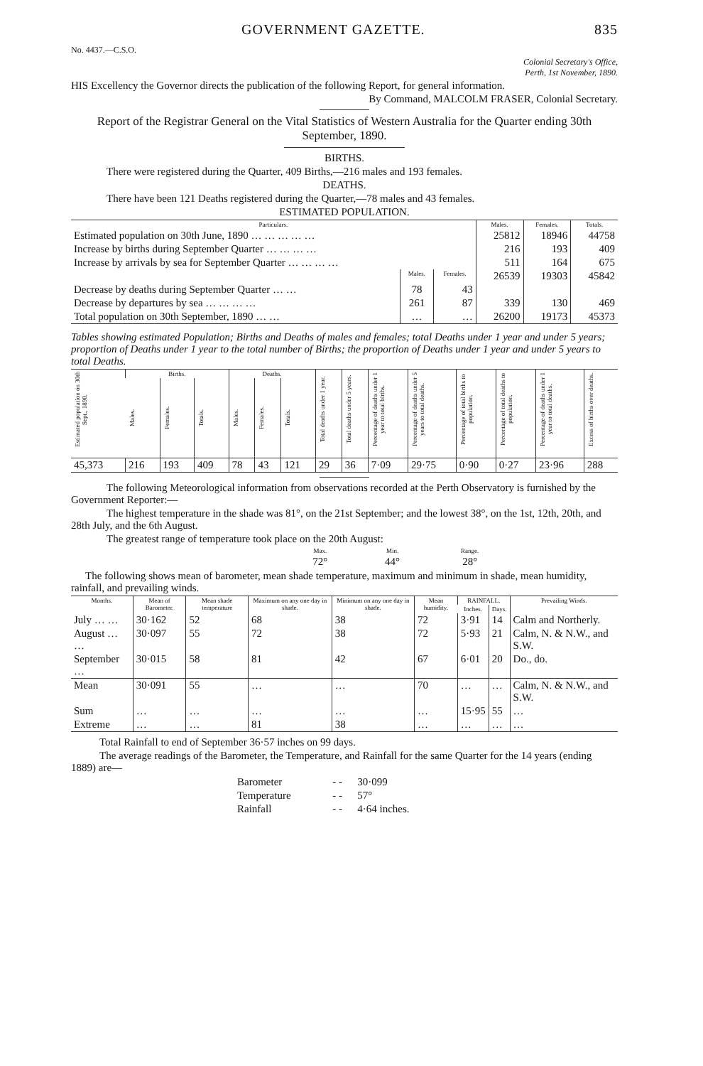GOVERNMENT GAZETTE. 835
No. 4437.—C.S.O.
Colonial Secretary's Office,
Perth, 1st November, 1890.
HIS Excellency the Governor directs the publication of the following Report, for general information.
By Command, MALCOLM FRASER, Colonial Secretary.
Report of the Registrar General on the Vital Statistics of Western Australia for the Quarter ending 30th September, 1890.
BIRTHS.
There were registered during the Quarter, 409 Births,—216 males and 193 females.
DEATHS.
There have been 121 Deaths registered during the Quarter,—78 males and 43 females.
ESTIMATED POPULATION.
| Particulars. | | | Males. | Females. | Totals. |
| --- | --- | --- | --- | --- | --- |
| Estimated population on 30th June, 1890 … … … … … | | | 25812 | 18946 | 44758 |
| Increase by births during September Quarter … … … … | | | 216 | 193 | 409 |
| Increase by arrivals by sea for September Quarter … … … … | | | 511 | 164 | 675 |
| | Males. | Females. | 26539 | 19303 | 45842 |
| Decrease by deaths during September Quarter … … | 78 | 43 | | | |
| Decrease by departures by sea … … … … | 261 | 87 | 339 | 130 | 469 |
| Total population on 30th September, 1890 … … | … | … | 26200 | 19173 | 45373 |
Tables showing estimated Population; Births and Deaths of males and females; total Deaths under 1 year and under 5 years; proportion of Deaths under 1 year to the total number of Births; the proportion of Deaths under 1 year and under 5 years to total Deaths.
| Estimated population on 30th Sept., 1890. | Births. | | | Deaths. | | | Total deaths under 1 year. | Total deaths under 5 years. | Percentage of deaths under 1 year to total births. | Percentage of deaths under 5 years to total deaths. | Percentage of total births to population. | Percentage of total deaths to population. | Percentage of deaths under 1 year to total deaths. | Excess of births over deaths. |
| --- | --- | --- | --- | --- | --- | --- | --- | --- | --- | --- | --- | --- | --- | --- |
| | Males. | Females. | Totals. | Males. | Females. | Totals. | | | | | | | | |
| 45,373 | 216 | 193 | 409 | 78 | 43 | 121 | 29 | 36 | 7·09 | 29·75 | 0·90 | 0·27 | 23·96 | 288 |
The following Meteorological information from observations recorded at the Perth Observatory is furnished by the Government Reporter:—
The highest temperature in the shade was 81°, on the 21st September; and the lowest 38°, on the 1st, 12th, 20th, and 28th July, and the 6th August.
The greatest range of temperature took place on the 20th August:
| Max. | Min. | Range. |
| --- | --- | --- |
| 72° | 44° | 28° |
The following shows mean of barometer, mean shade temperature, maximum and minimum in shade, mean humidity, rainfall, and prevailing winds.
| Months. | Mean of Barometer. | Mean shade temperature | Maximum on any one day in shade. | Minimum on any one day in shade. | Mean humidity. | RAINFALL. | | Prevailing Winds. |
| --- | --- | --- | --- | --- | --- | --- | --- | --- |
| | | | | | | Inches. | Days. | |
| July … … | 30·162 | 52 | 68 | 38 | 72 | 3·91 | 14 | Calm and Northerly. |
| August … … | 30·097 | 55 | 72 | 38 | 72 | 5·93 | 21 | Calm, N. & N.W., and S.W. |
| September … | 30·015 | 58 | 81 | 42 | 67 | 6·01 | 20 | Do., do. |
| Mean | 30·091 | 55 | … | … | 70 | … | … | Calm, N. & N.W., and S.W. |
| Sum | … | … | … | … | … | 15·95 | 55 | … |
| Extreme | … | … | 81 | 38 | … | … | … | … |
Total Rainfall to end of September 36·57 inches on 99 days.
The average readings of the Barometer, the Temperature, and Rainfall for the same Quarter for the 14 years (ending 1889) are—
| Barometer | - - | 30·099 |
| Temperature | - - | 57° |
| Rainfall | - - | 4·64 inches. |